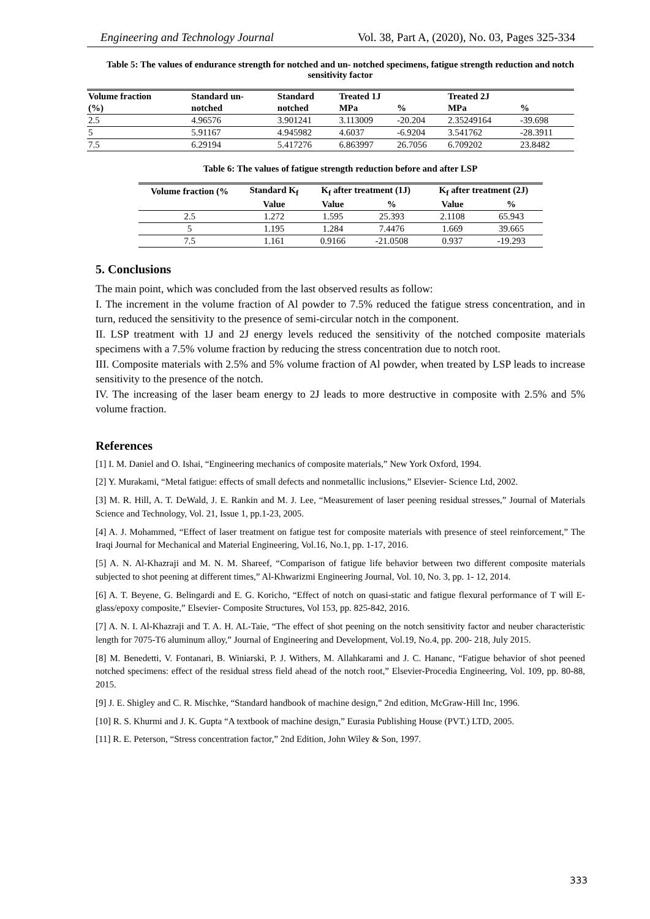Engineering and Technology Journal Vol. 38, Part A, (2020), No. 03, Pages 325-334
Table 5: The values of endurance strength for notched and un- notched specimens, fatigue strength reduction and notch sensitivity factor
| Volume fraction | Standard un- | Standard | Treated 1J | | Treated 2J | |
| --- | --- | --- | --- | --- | --- | --- |
| (%) | notched | notched | MPa | % | MPa | % |
| 2.5 | 4.96576 | 3.901241 | 3.113009 | -20.204 | 2.35249164 | -39.698 |
| 5 | 5.91167 | 4.945982 | 4.6037 | -6.9204 | 3.541762 | -28.3911 |
| 7.5 | 6.29194 | 5.417276 | 6.863997 | 26.7056 | 6.709202 | 23.8482 |
Table 6: The values of fatigue strength reduction before and after LSP
| Volume fraction (% | Standard K<sub>f</sub> | K<sub>f</sub> after treatment (1J) | | K<sub>f</sub> after treatment (2J) | |
| --- | --- | --- | --- | --- | --- |
| | Value | Value | % | Value | % |
| 2.5 | 1.272 | 1.595 | 25.393 | 2.1108 | 65.943 |
| 5 | 1.195 | 1.284 | 7.4476 | 1.669 | 39.665 |
| 7.5 | 1.161 | 0.9166 | -21.0508 | 0.937 | -19.293 |
5. Conclusions
The main point, which was concluded from the last observed results as follow:
I. The increment in the volume fraction of Al powder to 7.5% reduced the fatigue stress concentration, and in turn, reduced the sensitivity to the presence of semi-circular notch in the component.
II. LSP treatment with 1J and 2J energy levels reduced the sensitivity of the notched composite materials specimens with a 7.5% volume fraction by reducing the stress concentration due to notch root.
III. Composite materials with 2.5% and 5% volume fraction of Al powder, when treated by LSP leads to increase sensitivity to the presence of the notch.
IV. The increasing of the laser beam energy to 2J leads to more destructive in composite with 2.5% and 5% volume fraction.
References
[1] I. M. Daniel and O. Ishai, “Engineering mechanics of composite materials,” New York Oxford, 1994.
[2] Y. Murakami, “Metal fatigue: effects of small defects and nonmetallic inclusions,” Elsevier- Science Ltd, 2002.
[3] M. R. Hill, A. T. DeWald, J. E. Rankin and M. J. Lee, “Measurement of laser peening residual stresses,” Journal of Materials Science and Technology, Vol. 21, Issue 1, pp.1-23, 2005.
[4] A. J. Mohammed, “Effect of laser treatment on fatigue test for composite materials with presence of steel reinforcement,” The Iraqi Journal for Mechanical and Material Engineering, Vol.16, No.1, pp. 1-17, 2016.
[5] A. N. Al-Khazraji and M. N. M. Shareef, “Comparison of fatigue life behavior between two different composite materials subjected to shot peening at different times,” Al-Khwarizmi Engineering Journal, Vol. 10, No. 3, pp. 1- 12, 2014.
[6] A. T. Beyene, G. Belingardi and E. G. Koricho, “Effect of notch on quasi-static and fatigue flexural performance of T will E-glass/epoxy composite,” Elsevier- Composite Structures, Vol 153, pp. 825-842, 2016.
[7] A. N. I. Al-Khazraji and T. A. H. AL-Taie, “The effect of shot peening on the notch sensitivity factor and neuber characteristic length for 7075-T6 aluminum alloy,” Journal of Engineering and Development, Vol.19, No.4, pp. 200- 218, July 2015.
[8] M. Benedetti, V. Fontanari, B. Winiarski, P. J. Withers, M. Allahkarami and J. C. Hananc, “Fatigue behavior of shot peened notched specimens: effect of the residual stress field ahead of the notch root,” Elsevier-Procedia Engineering, Vol. 109, pp. 80-88, 2015.
[9] J. E. Shigley and C. R. Mischke, “Standard handbook of machine design,” 2nd edition, McGraw-Hill Inc, 1996.
[10] R. S. Khurmi and J. K. Gupta “A textbook of machine design,” Eurasia Publishing House (PVT.) LTD, 2005.
[11] R. E. Peterson, “Stress concentration factor,” 2nd Edition, John Wiley & Son, 1997.
333